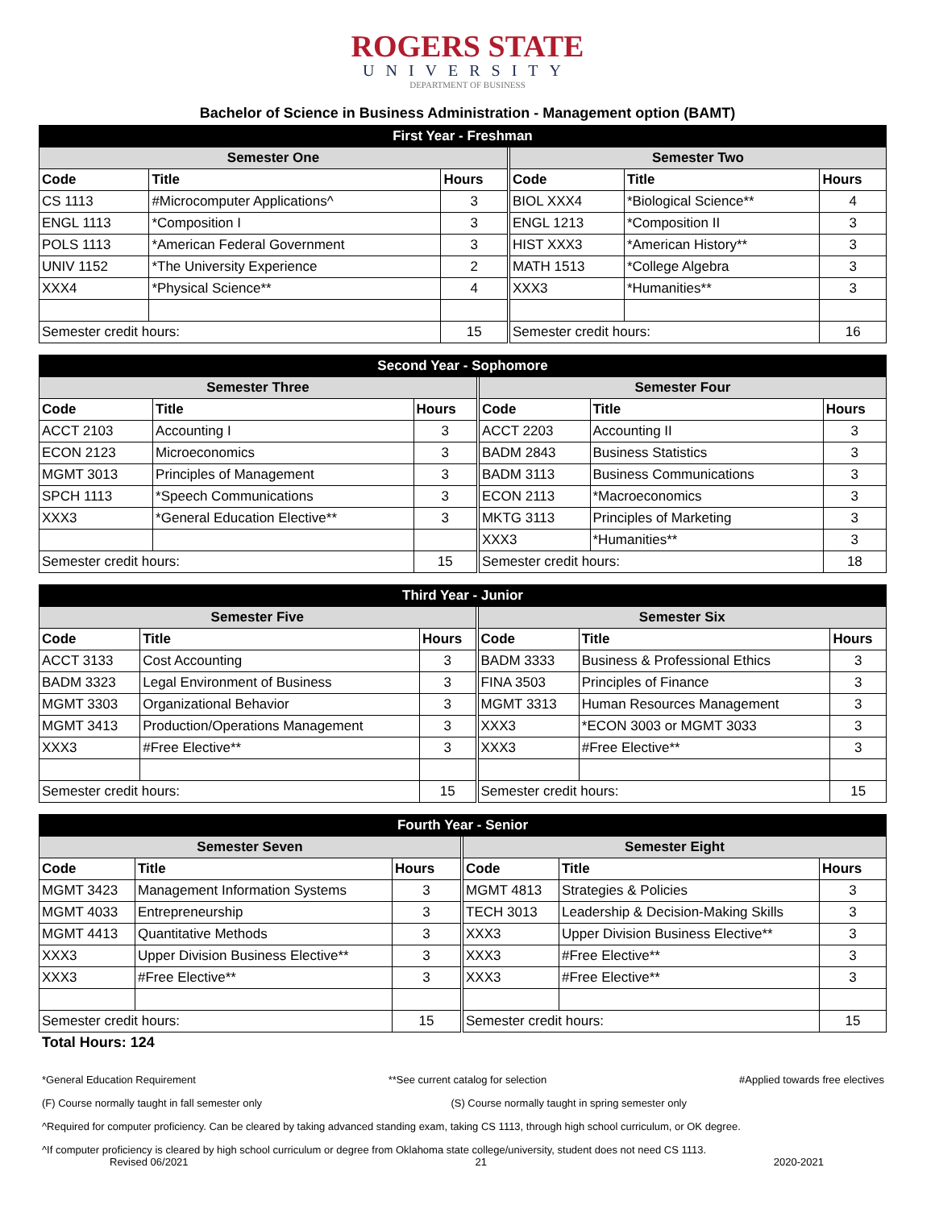ROGERS STATE
UNIVERSITY
DEPARTMENT OF BUSINESS
Bachelor of Science in Business Administration - Management option (BAMT)
| First Year - Freshman | | | | | | |
| --- | --- | --- | --- | --- | --- | --- |
| Semester One | | | | Semester Two | | |
| Code | Title | Hours | | Code | Title | Hours |
| CS 1113 | #Microcomputer Applications^ | 3 | | BIOL XXX4 | *Biological Science** | 4 |
| ENGL 1113 | *Composition I | 3 | | ENGL 1213 | *Composition II | 3 |
| POLS 1113 | *American Federal Government | 3 | | HIST XXX3 | *American History** | 3 |
| UNIV 1152 | *The University Experience | 2 | | MATH 1513 | *College Algebra | 3 |
| XXX4 | *Physical Science** | 4 | | XXX3 | *Humanities** | 3 |
| Semester credit hours: | | 15 | | Semester credit hours: | | 16 |
| Second Year - Sophomore | | | | | | |
| --- | --- | --- | --- | --- | --- | --- |
| Semester Three | | | | Semester Four | | |
| Code | Title | Hours | | Code | Title | Hours |
| ACCT 2103 | Accounting I | 3 | | ACCT 2203 | Accounting II | 3 |
| ECON 2123 | Microeconomics | 3 | | BADM 2843 | Business Statistics | 3 |
| MGMT 3013 | Principles of Management | 3 | | BADM 3113 | Business Communications | 3 |
| SPCH 1113 | *Speech Communications | 3 | | ECON 2113 | *Macroeconomics | 3 |
| XXX3 | *General Education Elective** | 3 | | MKTG 3113 | Principles of Marketing | 3 |
| | | | | XXX3 | *Humanities** | 3 |
| Semester credit hours: | | 15 | | Semester credit hours: | | 18 |
| Third Year - Junior | | | | | | |
| --- | --- | --- | --- | --- | --- | --- |
| Semester Five | | | | Semester Six | | |
| Code | Title | Hours | | Code | Title | Hours |
| ACCT 3133 | Cost Accounting | 3 | | BADM 3333 | Business & Professional Ethics | 3 |
| BADM 3323 | Legal Environment of Business | 3 | | FINA 3503 | Principles of Finance | 3 |
| MGMT 3303 | Organizational Behavior | 3 | | MGMT 3313 | Human Resources Management | 3 |
| MGMT 3413 | Production/Operations Management | 3 | | XXX3 | *ECON 3003 or MGMT 3033 | 3 |
| XXX3 | #Free Elective** | 3 | | XXX3 | #Free Elective** | 3 |
| Semester credit hours: | | 15 | | Semester credit hours: | | 15 |
| Fourth Year - Senior | | | | | | |
| --- | --- | --- | --- | --- | --- | --- |
| Semester Seven | | | | Semester Eight | | |
| Code | Title | Hours | | Code | Title | Hours |
| MGMT 3423 | Management Information Systems | 3 | | MGMT 4813 | Strategies & Policies | 3 |
| MGMT 4033 | Entrepreneurship | 3 | | TECH 3013 | Leadership & Decision-Making Skills | 3 |
| MGMT 4413 | Quantitative Methods | 3 | | XXX3 | Upper Division Business Elective** | 3 |
| XXX3 | Upper Division Business Elective** | 3 | | XXX3 | #Free Elective** | 3 |
| XXX3 | #Free Elective** | 3 | | XXX3 | #Free Elective** | 3 |
| Semester credit hours: | | 15 | | Semester credit hours: | | 15 |
Total Hours: 124
*General Education Requirement **See current catalog for selection #Applied towards free electives
(F) Course normally taught in fall semester only (S) Course normally taught in spring semester only
^Required for computer proficiency. Can be cleared by taking advanced standing exam, taking CS 1113, through high school curriculum, or OK degree.
^If computer proficiency is cleared by high school curriculum or degree from Oklahoma state college/university, student does not need CS 1113.
Revised 06/2021 21 2020-2021